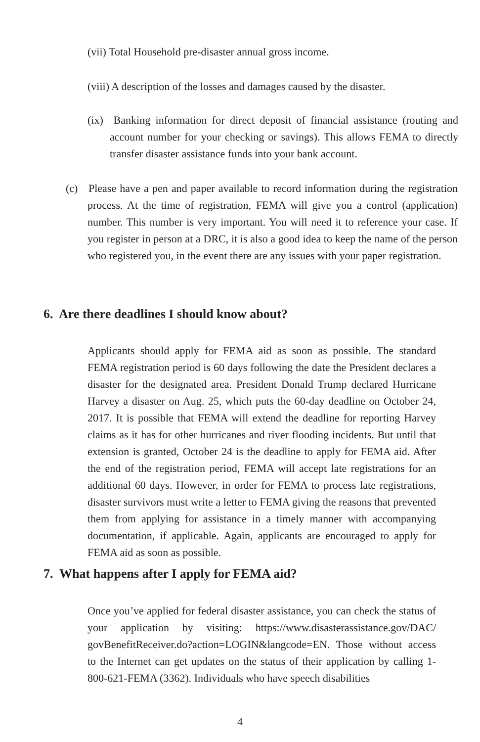(vii) Total Household pre-disaster annual gross income.
(viii) A description of the losses and damages caused by the disaster.
(ix) Banking information for direct deposit of financial assistance (routing and account number for your checking or savings). This allows FEMA to directly transfer disaster assistance funds into your bank account.
(c) Please have a pen and paper available to record information during the registration process. At the time of registration, FEMA will give you a control (application) number. This number is very important. You will need it to reference your case. If you register in person at a DRC, it is also a good idea to keep the name of the person who registered you, in the event there are any issues with your paper registration.
6. Are there deadlines I should know about?
Applicants should apply for FEMA aid as soon as possible. The standard FEMA registration period is 60 days following the date the President declares a disaster for the designated area. President Donald Trump declared Hurricane Harvey a disaster on Aug. 25, which puts the 60-day deadline on October 24, 2017. It is possible that FEMA will extend the deadline for reporting Harvey claims as it has for other hurricanes and river flooding incidents. But until that extension is granted, October 24 is the deadline to apply for FEMA aid. After the end of the registration period, FEMA will accept late registrations for an additional 60 days. However, in order for FEMA to process late registrations, disaster survivors must write a letter to FEMA giving the reasons that prevented them from applying for assistance in a timely manner with accompanying documentation, if applicable. Again, applicants are encouraged to apply for FEMA aid as soon as possible.
7. What happens after I apply for FEMA aid?
Once you’ve applied for federal disaster assistance, you can check the status of your application by visiting: https://www.disasterassistance.gov/DAC/ govBenefitReceiver.do?action=LOGIN&langcode=EN. Those without access to the Internet can get updates on the status of their application by calling 1-800-621-FEMA (3362). Individuals who have speech disabilities
4